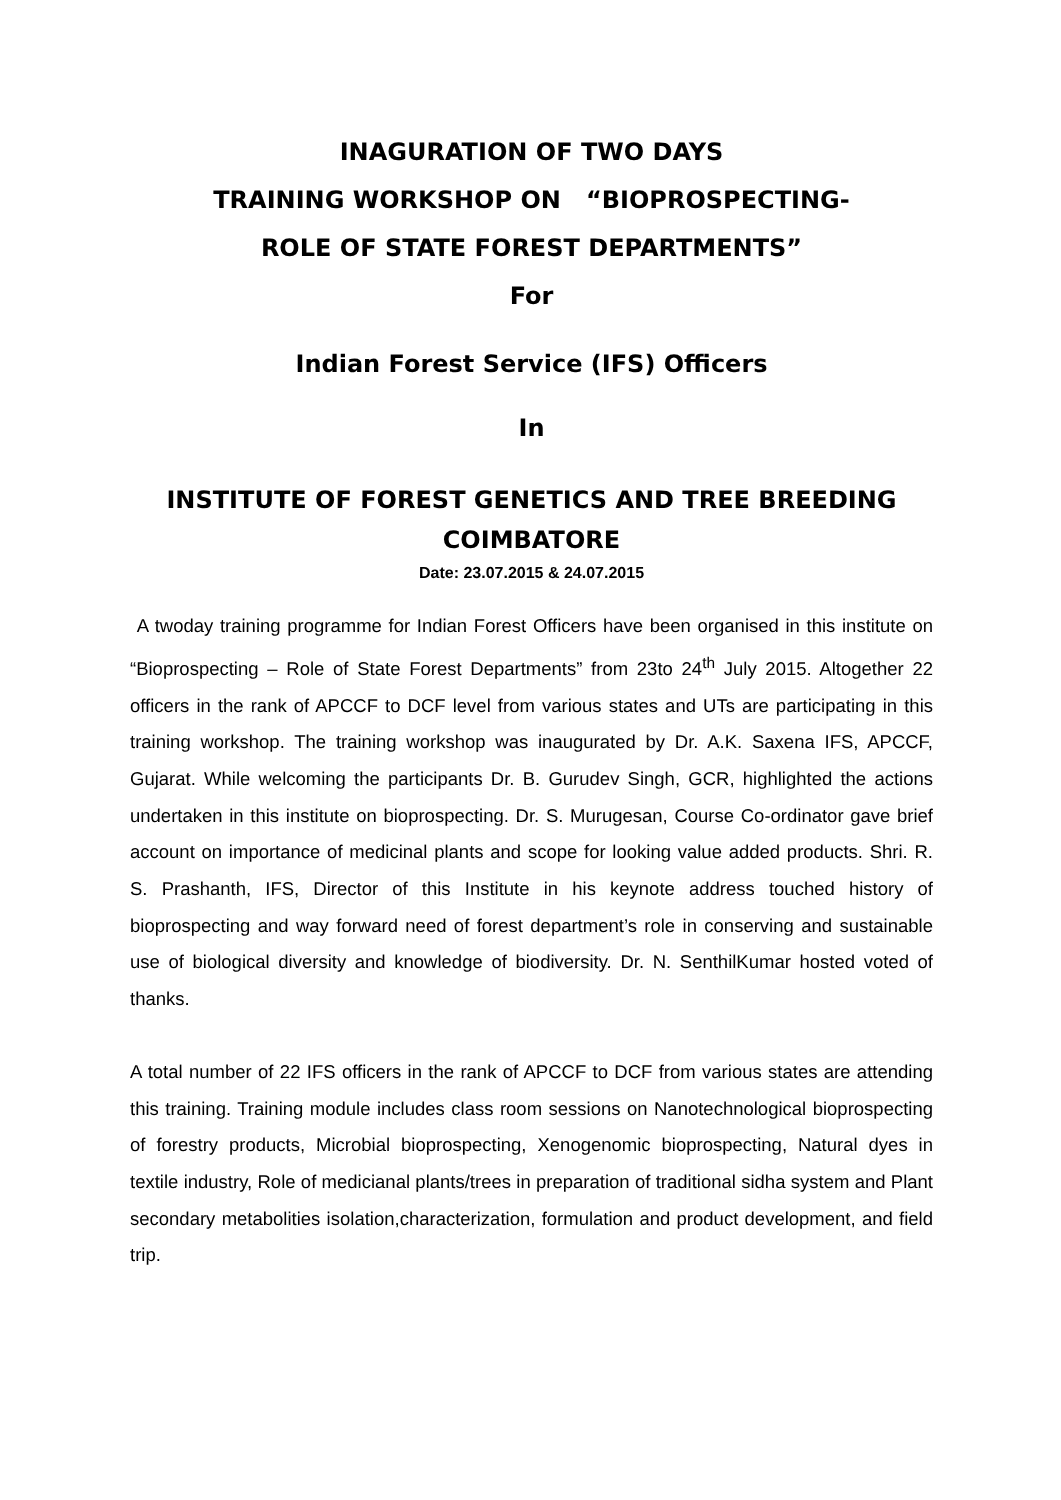INAGURATION OF TWO DAYS
TRAINING WORKSHOP ON “BIOPROSPECTING-
ROLE OF STATE FOREST DEPARTMENTS”
For
Indian Forest Service (IFS) Officers
In
INSTITUTE OF FOREST GENETICS AND TREE BREEDING
COIMBATORE
Date: 23.07.2015 & 24.07.2015
A twoday training programme for Indian Forest Officers have been organised in this institute on “Bioprospecting – Role of State Forest Departments” from 23to 24<sup>th</sup> July 2015. Altogether 22 officers in the rank of APCCF to DCF level from various states and UTs are participating in this training workshop. The training workshop was inaugurated by Dr. A.K. Saxena IFS, APCCF, Gujarat. While welcoming the participants Dr. B. Gurudev Singh, GCR, highlighted the actions undertaken in this institute on bioprospecting. Dr. S. Murugesan, Course Co-ordinator gave brief account on importance of medicinal plants and scope for looking value added products. Shri. R. S. Prashanth, IFS, Director of this Institute in his keynote address touched history of bioprospecting and way forward need of forest department’s role in conserving and sustainable use of biological diversity and knowledge of biodiversity. Dr. N. SenthilKumar hosted voted of thanks.
A total number of 22 IFS officers in the rank of APCCF to DCF from various states are attending this training. Training module includes class room sessions on Nanotechnological bioprospecting of forestry products, Microbial bioprospecting, Xenogenomic bioprospecting, Natural dyes in textile industry, Role of medicianal plants/trees in preparation of traditional sidha system and Plant secondary metabolities isolation,characterization, formulation and product development, and field trip.